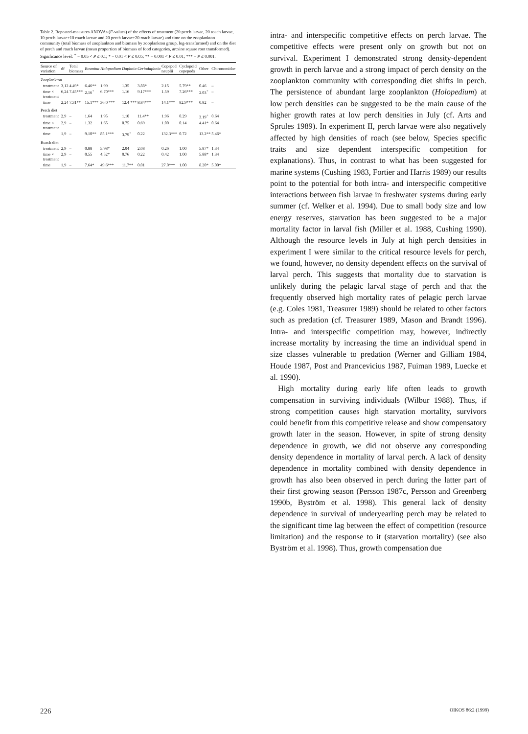Table 2. Repeated-measures ANOVAs (F-values) of the effects of treatment (20 perch larvae, 20 roach larvae, 10 perch larvae+10 roach larvae and 20 perch larvae+20 roach larvae) and time on the zooplankton community (total biomass of zooplankton and biomass by zooplankton group, log-transformed) and on the diet of perch and roach larvae (mean proportion of biomass of food categories, arcsine square root transformed). Significance level: <sup>+</sup> = 0.05 < P ≤ 0.1; * = 0.01 < P ≤ 0.05; ** = 0.001 < P ≤ 0.01; *** = P ≤ 0.001.
| Source of variation | df | Total biomass | Bosmina | Holopedium | Daphnia | Ceriodaphnia | Copepod nauplii | Cyclopoid copepods | Other | Chironomidae |
| --- | --- | --- | --- | --- | --- | --- | --- | --- | --- | --- |
| Zooplankton | | | | | | | | | | |
| treatment | 3,12 | 4.49* | 6.46** | 1.99 | 1.35 | 3.88* | 2.15 | 5.79** | 0.46 | – |
| time × treatment | 6,24 | 7.45*** | 2.16<sup>+</sup> | 6.70*** | 1.16 | 9.17*** | 1.59 | 7.26*** | 2.03<sup>+</sup> | – |
| time | 2,24 | 7.31** | 15.1*** | 36.0 *** | 12.4 *** | 8.84*** | 14.1*** | 82.9*** | 0.82 | – |
| Perch diet | | | | | | | | | | |
| treatment | 2,9 | – | 1.64 | 1.95 | 1.10 | 11.4** | 1.96 | 0.29 | 3.19<sup>+</sup> | 0.64 |
| time × treatment | 2,9 | – | 1.32 | 1.65 | 0.75 | 0.69 | 1.00 | 0.14 | 4.41* | 0.64 |
| time | 1,9 | – | 9.10** | 85.1*** | 3.79<sup>+</sup> | 0.22 | 132.3*** | 0.72 | 13.2** | 5.46* |
| Roach diet | | | | | | | | | | |
| treatment | 2,9 | – | 0.88 | 5.98* | 2.04 | 2.08 | 0.26 | 1.00 | 5.87* | 1.34 |
| time × treatment | 2,9 | – | 0.55 | 4.52* | 0.76 | 0.22 | 0.42 | 1.00 | 5.88* | 1.34 |
| time | 1,9 | – | 7.64* | 49.6*** | 11.7** | 0.01 | 27.0*** | 1.00 | 8.20* | 5.00* |
intra- and interspecific competitive effects on perch larvae. The competitive effects were present only on growth but not on survival. Experiment I demonstrated strong density-dependent growth in perch larvae and a strong impact of perch density on the zooplankton community with corresponding diet shifts in perch. The persistence of abundant large zooplankton (Holopedium) at low perch densities can be suggested to be the main cause of the higher growth rates at low perch densities in July (cf. Arts and Sprules 1989). In experiment II, perch larvae were also negatively affected by high densities of roach (see below, Species specific traits and size dependent interspecific competition for explanations). Thus, in contrast to what has been suggested for marine systems (Cushing 1983, Fortier and Harris 1989) our results point to the potential for both intra- and interspecific competitive interactions between fish larvae in freshwater systems during early summer (cf. Welker et al. 1994). Due to small body size and low energy reserves, starvation has been suggested to be a major mortality factor in larval fish (Miller et al. 1988, Cushing 1990). Although the resource levels in July at high perch densities in experiment I were similar to the critical resource levels for perch, we found, however, no density dependent effects on the survival of larval perch. This suggests that mortality due to starvation is unlikely during the pelagic larval stage of perch and that the frequently observed high mortality rates of pelagic perch larvae (e.g. Coles 1981, Treasurer 1989) should be related to other factors such as predation (cf. Treasurer 1989, Mason and Brandt 1996). Intra- and interspecific competition may, however, indirectly increase mortality by increasing the time an individual spend in size classes vulnerable to predation (Werner and Gilliam 1984, Houde 1987, Post and Prancevicius 1987, Fuiman 1989, Luecke et al. 1990).
High mortality during early life often leads to growth compensation in surviving individuals (Wilbur 1988). Thus, if strong competition causes high starvation mortality, survivors could benefit from this competitive release and show compensatory growth later in the season. However, in spite of strong density dependence in growth, we did not observe any corresponding density dependence in mortality of larval perch. A lack of density dependence in mortality combined with density dependence in growth has also been observed in perch during the latter part of their first growing season (Persson 1987c, Persson and Greenberg 1990b, Byström et al. 1998). This general lack of density dependence in survival of underyearling perch may be related to the significant time lag between the effect of competition (resource limitation) and the response to it (starvation mortality) (see also Byström et al. 1998). Thus, growth compensation due
226 OIKOS 86:2 (1999)